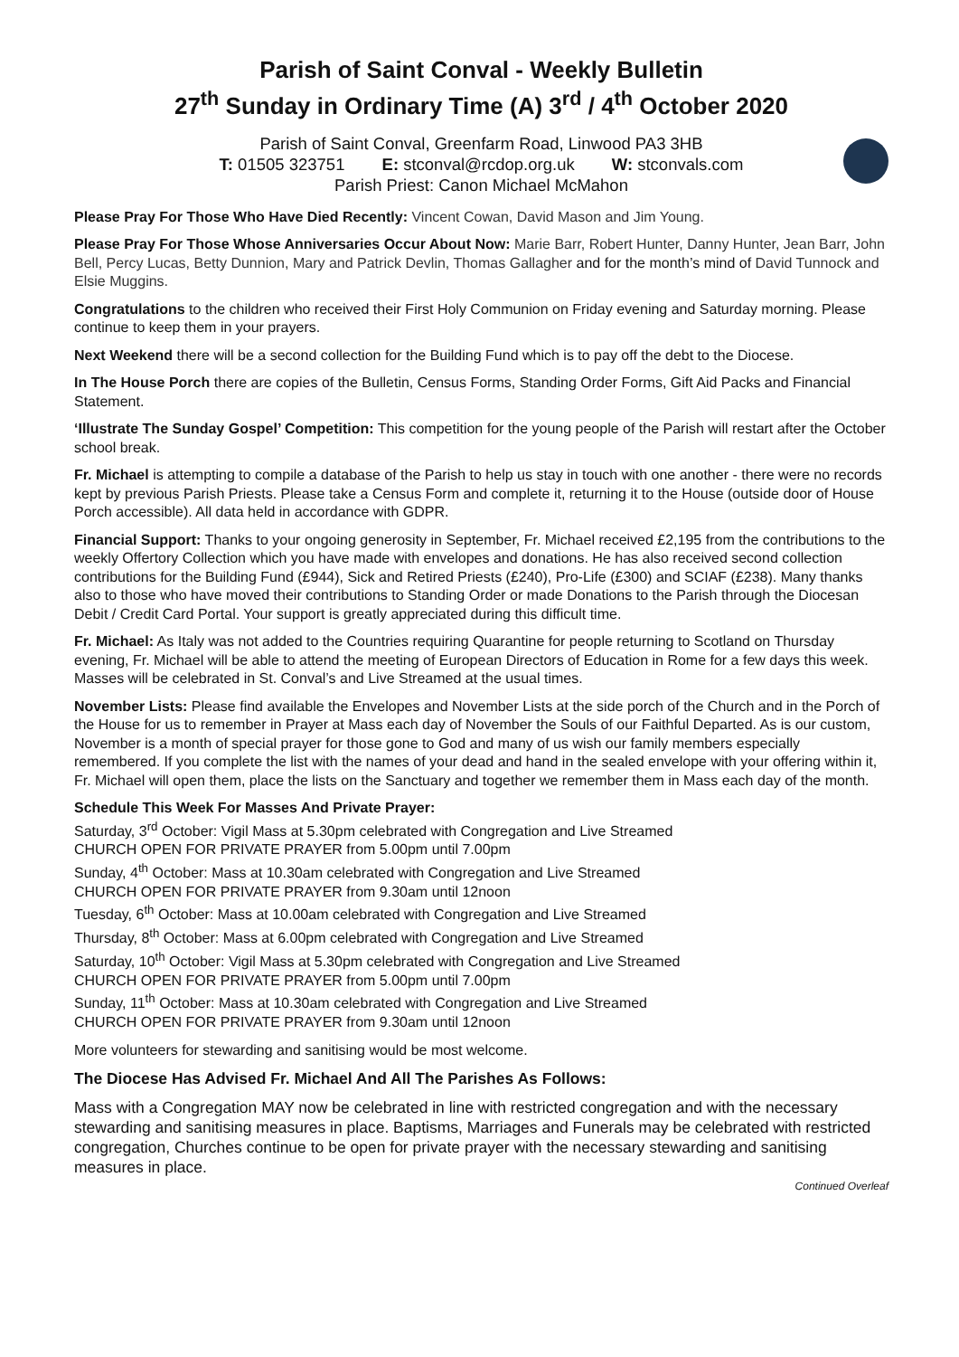Parish of Saint Conval - Weekly Bulletin
27<sup>th</sup> Sunday in Ordinary Time (A) 3<sup>rd</sup> / 4<sup>th</sup> October 2020
Parish of Saint Conval, Greenfarm Road, Linwood PA3 3HB
T: 01505 323751 E: stconval@rcdop.org.uk W: stconvals.com
Parish Priest: Canon Michael McMahon
Please Pray For Those Who Have Died Recently: Vincent Cowan, David Mason and Jim Young.
Please Pray For Those Whose Anniversaries Occur About Now: Marie Barr, Robert Hunter, Danny Hunter, Jean Barr, John Bell, Percy Lucas, Betty Dunnion, Mary and Patrick Devlin, Thomas Gallagher and for the month’s mind of David Tunnock and Elsie Muggins.
Congratulations to the children who received their First Holy Communion on Friday evening and Saturday morning. Please continue to keep them in your prayers.
Next Weekend there will be a second collection for the Building Fund which is to pay off the debt to the Diocese.
In The House Porch there are copies of the Bulletin, Census Forms, Standing Order Forms, Gift Aid Packs and Financial Statement.
‘Illustrate The Sunday Gospel’ Competition: This competition for the young people of the Parish will restart after the October school break.
Fr. Michael is attempting to compile a database of the Parish to help us stay in touch with one another - there were no records kept by previous Parish Priests. Please take a Census Form and complete it, returning it to the House (outside door of House Porch accessible). All data held in accordance with GDPR.
Financial Support: Thanks to your ongoing generosity in September, Fr. Michael received £2,195 from the contributions to the weekly Offertory Collection which you have made with envelopes and donations. He has also received second collection contributions for the Building Fund (£944), Sick and Retired Priests (£240), Pro-Life (£300) and SCIAF (£238). Many thanks also to those who have moved their contributions to Standing Order or made Donations to the Parish through the Diocesan Debit / Credit Card Portal. Your support is greatly appreciated during this difficult time.
Fr. Michael: As Italy was not added to the Countries requiring Quarantine for people returning to Scotland on Thursday evening, Fr. Michael will be able to attend the meeting of European Directors of Education in Rome for a few days this week. Masses will be celebrated in St. Conval’s and Live Streamed at the usual times.
November Lists: Please find available the Envelopes and November Lists at the side porch of the Church and in the Porch of the House for us to remember in Prayer at Mass each day of November the Souls of our Faithful Departed. As is our custom, November is a month of special prayer for those gone to God and many of us wish our family members especially remembered. If you complete the list with the names of your dead and hand in the sealed envelope with your offering within it, Fr. Michael will open them, place the lists on the Sanctuary and together we remember them in Mass each day of the month.
Schedule This Week For Masses And Private Prayer:
Saturday, 3<sup>rd</sup> October: Vigil Mass at 5.30pm celebrated with Congregation and Live Streamed
CHURCH OPEN FOR PRIVATE PRAYER from 5.00pm until 7.00pm
Sunday, 4<sup>th</sup> October: Mass at 10.30am celebrated with Congregation and Live Streamed
CHURCH OPEN FOR PRIVATE PRAYER from 9.30am until 12noon
Tuesday, 6<sup>th</sup> October: Mass at 10.00am celebrated with Congregation and Live Streamed
Thursday, 8<sup>th</sup> October: Mass at 6.00pm celebrated with Congregation and Live Streamed
Saturday, 10<sup>th</sup> October: Vigil Mass at 5.30pm celebrated with Congregation and Live Streamed
CHURCH OPEN FOR PRIVATE PRAYER from 5.00pm until 7.00pm
Sunday, 11<sup>th</sup> October: Mass at 10.30am celebrated with Congregation and Live Streamed
CHURCH OPEN FOR PRIVATE PRAYER from 9.30am until 12noon
More volunteers for stewarding and sanitising would be most welcome.
The Diocese Has Advised Fr. Michael And All The Parishes As Follows:
Mass with a Congregation MAY now be celebrated in line with restricted congregation and with the necessary stewarding and sanitising measures in place. Baptisms, Marriages and Funerals may be celebrated with restricted congregation, Churches continue to be open for private prayer with the necessary stewarding and sanitising measures in place.
Continued Overleaf